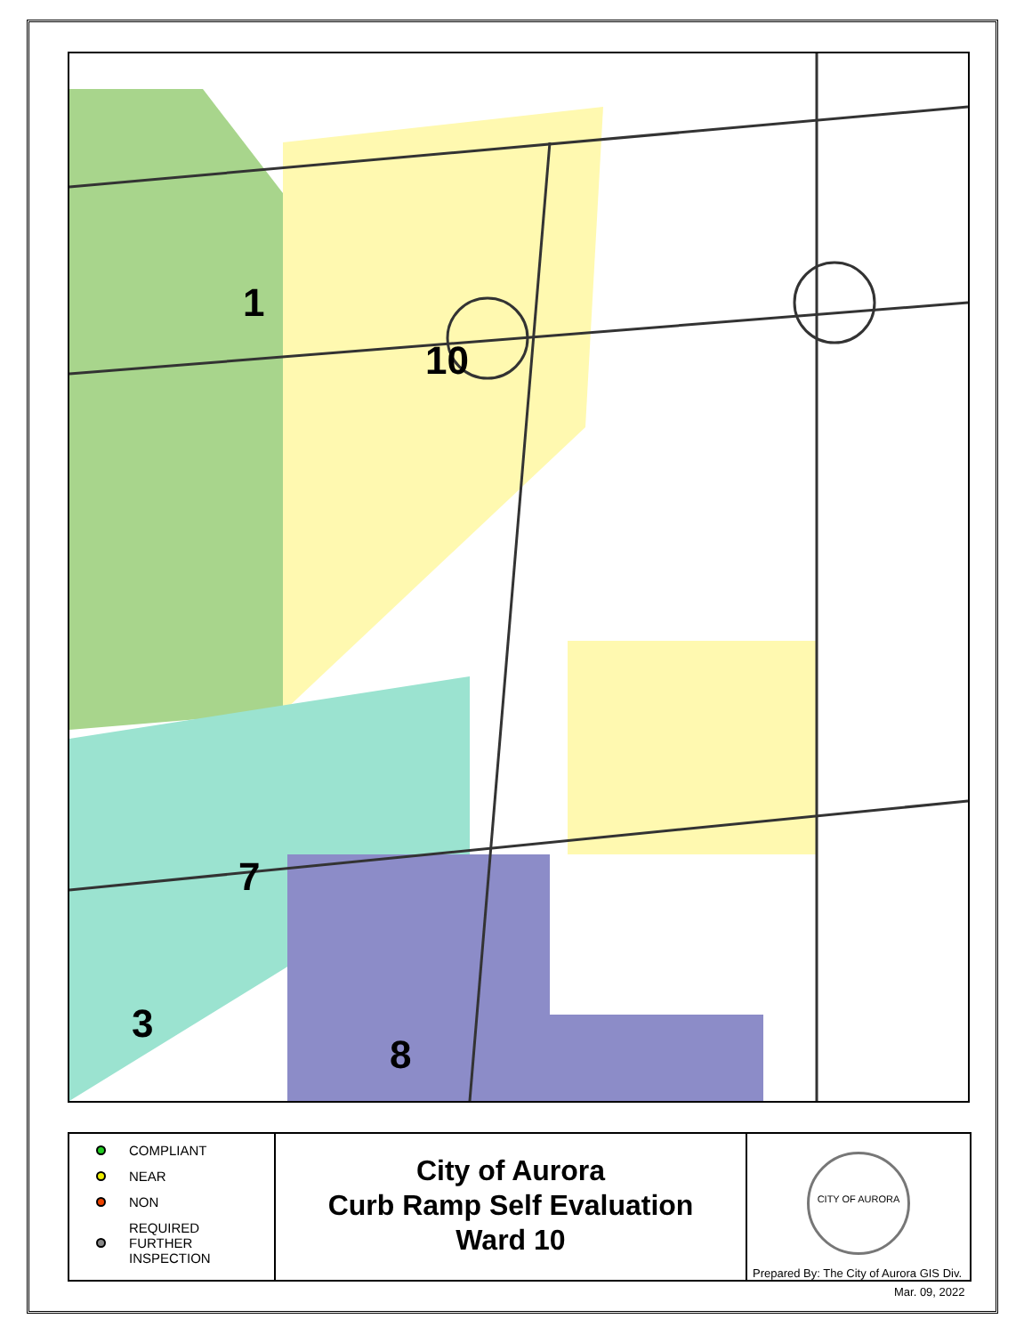1
10
7
3
8
COMPLIANT
NEAR
NON
REQUIRED
FURTHER
INSPECTION
City of Aurora
Curb Ramp Self Evaluation
Ward 10
CITY OF AURORA
Prepared By: The City of Aurora GIS Div.
Mar. 09, 2022